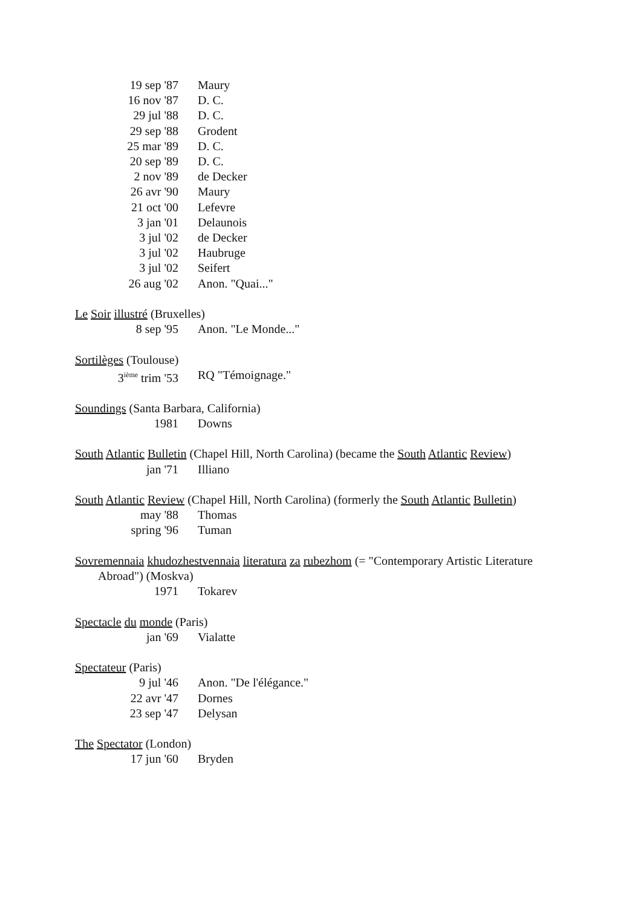19 sep '87 Maury
16 nov '87 D. C.
29 jul '88 D. C.
29 sep '88 Grodent
25 mar '89 D. C.
20 sep '89 D. C.
2 nov '89 de Decker
26 avr '90 Maury
21 oct '00 Lefevre
3 jan '01 Delaunois
3 jul '02 de Decker
3 jul '02 Haubruge
3 jul '02 Seifert
26 aug '02 Anon. "Quai..."
Le Soir illustré (Bruxelles)
8 sep '95 Anon. "Le Monde..."
Sortilèges (Toulouse)
3<sup>ième</sup> trim '53 RQ "Témoignage."
Soundings (Santa Barbara, California)
1981 Downs
South Atlantic Bulletin (Chapel Hill, North Carolina) (became the South Atlantic Review)
jan '71 Illiano
South Atlantic Review (Chapel Hill, North Carolina) (formerly the South Atlantic Bulletin)
may '88 Thomas
spring '96 Tuman
Sovremennaia khudozhestvennaia literatura za rubezhom (= "Contemporary Artistic Literature
Abroad") (Moskva)
1971 Tokarev
Spectacle du monde (Paris)
jan '69 Vialatte
Spectateur (Paris)
9 jul '46 Anon. "De l'élégance."
22 avr '47 Dornes
23 sep '47 Delysan
The Spectator (London)
17 jun '60 Bryden